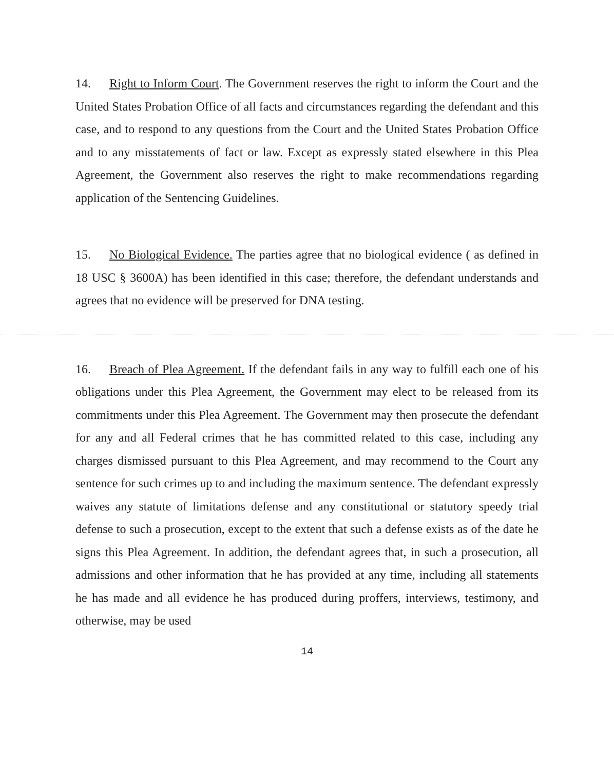14. Right to Inform Court. The Government reserves the right to inform the Court and the United States Probation Office of all facts and circumstances regarding the defendant and this case, and to respond to any questions from the Court and the United States Probation Office and to any misstatements of fact or law. Except as expressly stated elsewhere in this Plea Agreement, the Government also reserves the right to make recommendations regarding application of the Sentencing Guidelines.
15. No Biological Evidence. The parties agree that no biological evidence ( as defined in 18 USC § 3600A) has been identified in this case; therefore, the defendant understands and agrees that no evidence will be preserved for DNA testing.
16. Breach of Plea Agreement. If the defendant fails in any way to fulfill each one of his obligations under this Plea Agreement, the Government may elect to be released from its commitments under this Plea Agreement. The Government may then prosecute the defendant for any and all Federal crimes that he has committed related to this case, including any charges dismissed pursuant to this Plea Agreement, and may recommend to the Court any sentence for such crimes up to and including the maximum sentence. The defendant expressly waives any statute of limitations defense and any constitutional or statutory speedy trial defense to such a prosecution, except to the extent that such a defense exists as of the date he signs this Plea Agreement. In addition, the defendant agrees that, in such a prosecution, all admissions and other information that he has provided at any time, including all statements he has made and all evidence he has produced during proffers, interviews, testimony, and otherwise, may be used
14